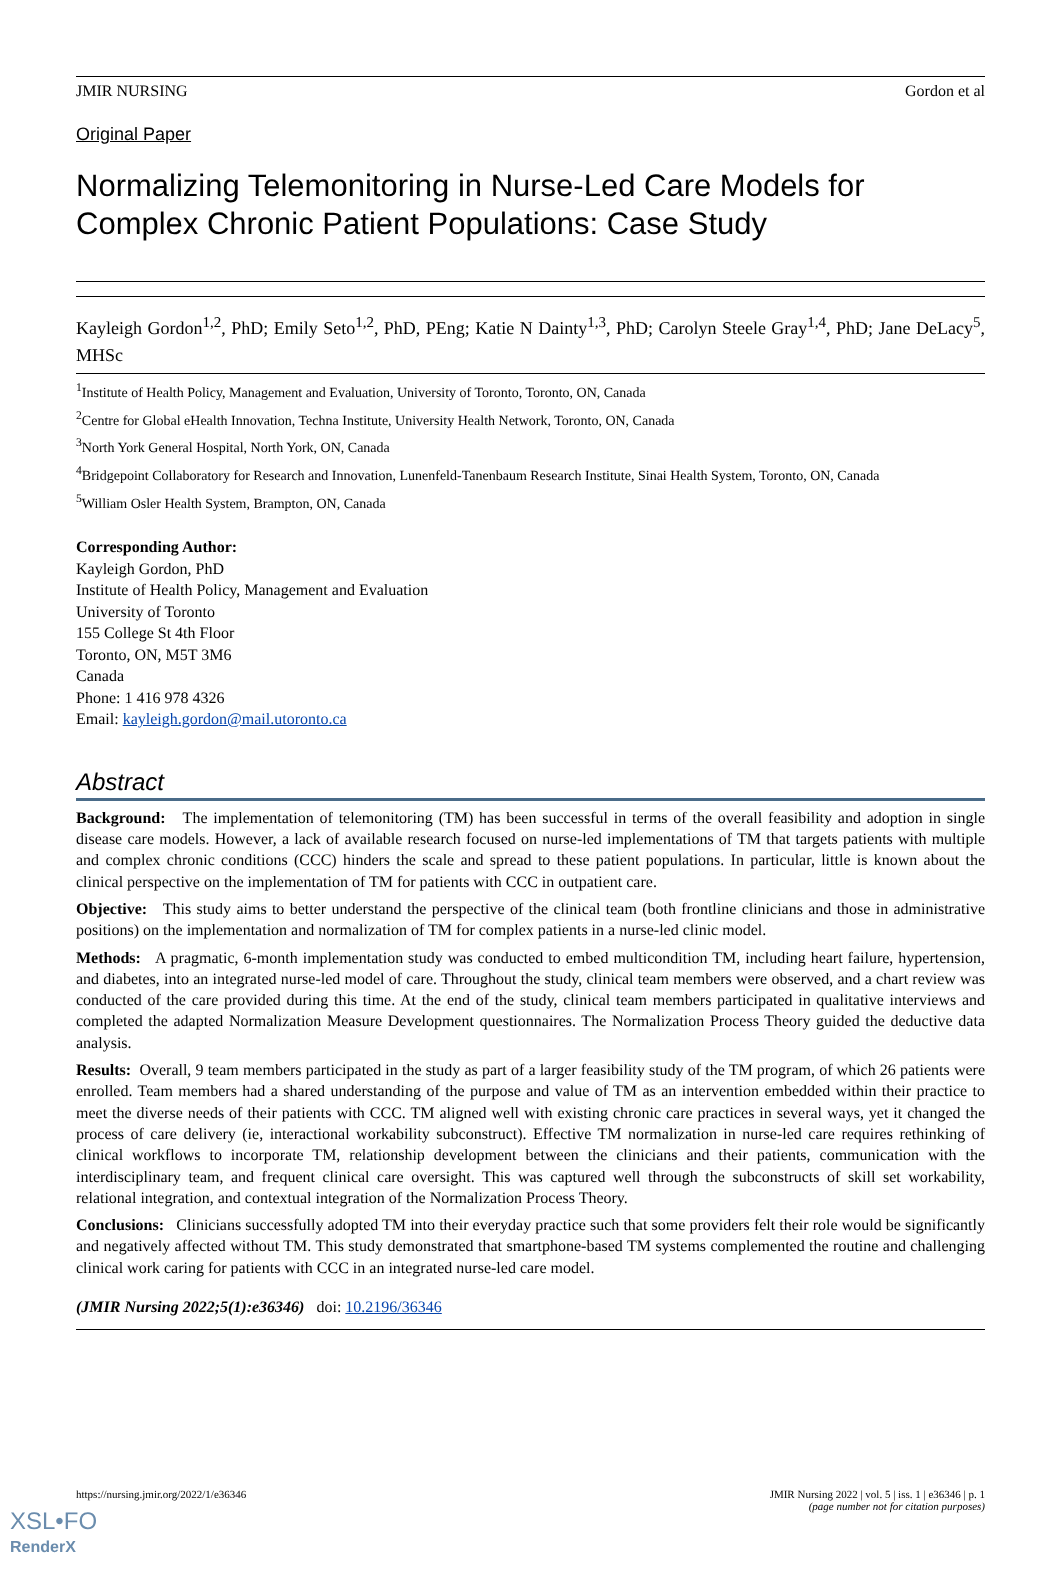JMIR NURSING Gordon et al
Original Paper
Normalizing Telemonitoring in Nurse-Led Care Models for Complex Chronic Patient Populations: Case Study
Kayleigh Gordon<sup>1,2</sup>, PhD; Emily Seto<sup>1,2</sup>, PhD, PEng; Katie N Dainty<sup>1,3</sup>, PhD; Carolyn Steele Gray<sup>1,4</sup>, PhD; Jane DeLacy<sup>5</sup>, MHSc
<sup>1</sup> Institute of Health Policy, Management and Evaluation, University of Toronto, Toronto, ON, Canada
<sup>2</sup> Centre for Global eHealth Innovation, Techna Institute, University Health Network, Toronto, ON, Canada
<sup>3</sup> North York General Hospital, North York, ON, Canada
<sup>4</sup> Bridgepoint Collaboratory for Research and Innovation, Lunenfeld-Tanenbaum Research Institute, Sinai Health System, Toronto, ON, Canada
<sup>5</sup> William Osler Health System, Brampton, ON, Canada
Corresponding Author:
Kayleigh Gordon, PhD
Institute of Health Policy, Management and Evaluation
University of Toronto
155 College St 4th Floor
Toronto, ON, M5T 3M6
Canada
Phone: 1 416 978 4326
Email: kayleigh.gordon@mail.utoronto.ca
Abstract
Background: The implementation of telemonitoring (TM) has been successful in terms of the overall feasibility and adoption in single disease care models. However, a lack of available research focused on nurse-led implementations of TM that targets patients with multiple and complex chronic conditions (CCC) hinders the scale and spread to these patient populations. In particular, little is known about the clinical perspective on the implementation of TM for patients with CCC in outpatient care.
Objective: This study aims to better understand the perspective of the clinical team (both frontline clinicians and those in administrative positions) on the implementation and normalization of TM for complex patients in a nurse-led clinic model.
Methods: A pragmatic, 6-month implementation study was conducted to embed multicondition TM, including heart failure, hypertension, and diabetes, into an integrated nurse-led model of care. Throughout the study, clinical team members were observed, and a chart review was conducted of the care provided during this time. At the end of the study, clinical team members participated in qualitative interviews and completed the adapted Normalization Measure Development questionnaires. The Normalization Process Theory guided the deductive data analysis.
Results: Overall, 9 team members participated in the study as part of a larger feasibility study of the TM program, of which 26 patients were enrolled. Team members had a shared understanding of the purpose and value of TM as an intervention embedded within their practice to meet the diverse needs of their patients with CCC. TM aligned well with existing chronic care practices in several ways, yet it changed the process of care delivery (ie, interactional workability subconstruct). Effective TM normalization in nurse-led care requires rethinking of clinical workflows to incorporate TM, relationship development between the clinicians and their patients, communication with the interdisciplinary team, and frequent clinical care oversight. This was captured well through the subconstructs of skill set workability, relational integration, and contextual integration of the Normalization Process Theory.
Conclusions: Clinicians successfully adopted TM into their everyday practice such that some providers felt their role would be significantly and negatively affected without TM. This study demonstrated that smartphone-based TM systems complemented the routine and challenging clinical work caring for patients with CCC in an integrated nurse-led care model.
(JMIR Nursing 2022;5(1):e36346) doi: 10.2196/36346
https://nursing.jmir.org/2022/1/e36346
JMIR Nursing 2022 | vol. 5 | iss. 1 | e36346 | p. 1
(page number not for citation purposes)
XSL•FO
RenderX